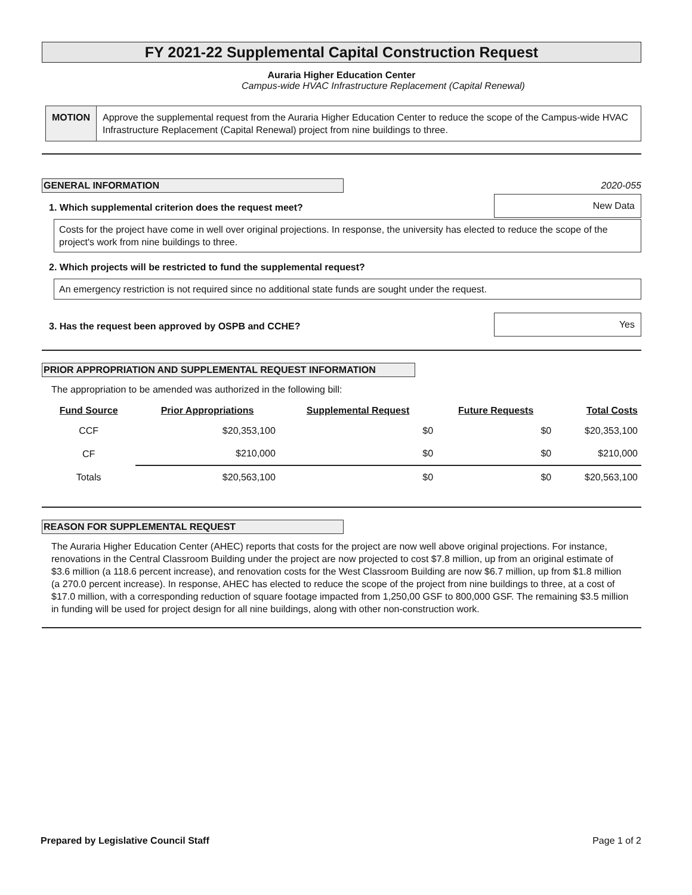FY 2021-22 Supplemental Capital Construction Request
Auraria Higher Education Center
Campus-wide HVAC Infrastructure Replacement (Capital Renewal)
MOTION
Approve the supplemental request from the Auraria Higher Education Center to reduce the scope of the Campus-wide HVAC Infrastructure Replacement (Capital Renewal) project from nine buildings to three.
GENERAL INFORMATION 2020-055
1. Which supplemental criterion does the request meet?
New Data
Costs for the project have come in well over original projections. In response, the university has elected to reduce the scope of the project's work from nine buildings to three.
2. Which projects will be restricted to fund the supplemental request?
An emergency restriction is not required since no additional state funds are sought under the request.
3. Has the request been approved by OSPB and CCHE?
Yes
PRIOR APPROPRIATION AND SUPPLEMENTAL REQUEST INFORMATION
The appropriation to be amended was authorized in the following bill:
| Fund Source | Prior Appropriations | Supplemental Request | Future Requests | Total Costs |
| --- | --- | --- | --- | --- |
| CCF | $20,353,100 | $0 | $0 | $20,353,100 |
| CF | $210,000 | $0 | $0 | $210,000 |
| Totals | $20,563,100 | $0 | $0 | $20,563,100 |
REASON FOR SUPPLEMENTAL REQUEST
The Auraria Higher Education Center (AHEC) reports that costs for the project are now well above original projections. For instance, renovations in the Central Classroom Building under the project are now projected to cost $7.8 million, up from an original estimate of $3.6 million (a 118.6 percent increase), and renovation costs for the West Classroom Building are now $6.7 million, up from $1.8 million (a 270.0 percent increase). In response, AHEC has elected to reduce the scope of the project from nine buildings to three, at a cost of $17.0 million, with a corresponding reduction of square footage impacted from 1,250,00 GSF to 800,000 GSF. The remaining $3.5 million in funding will be used for project design for all nine buildings, along with other non-construction work.
Prepared by Legislative Council Staff Page 1 of 2